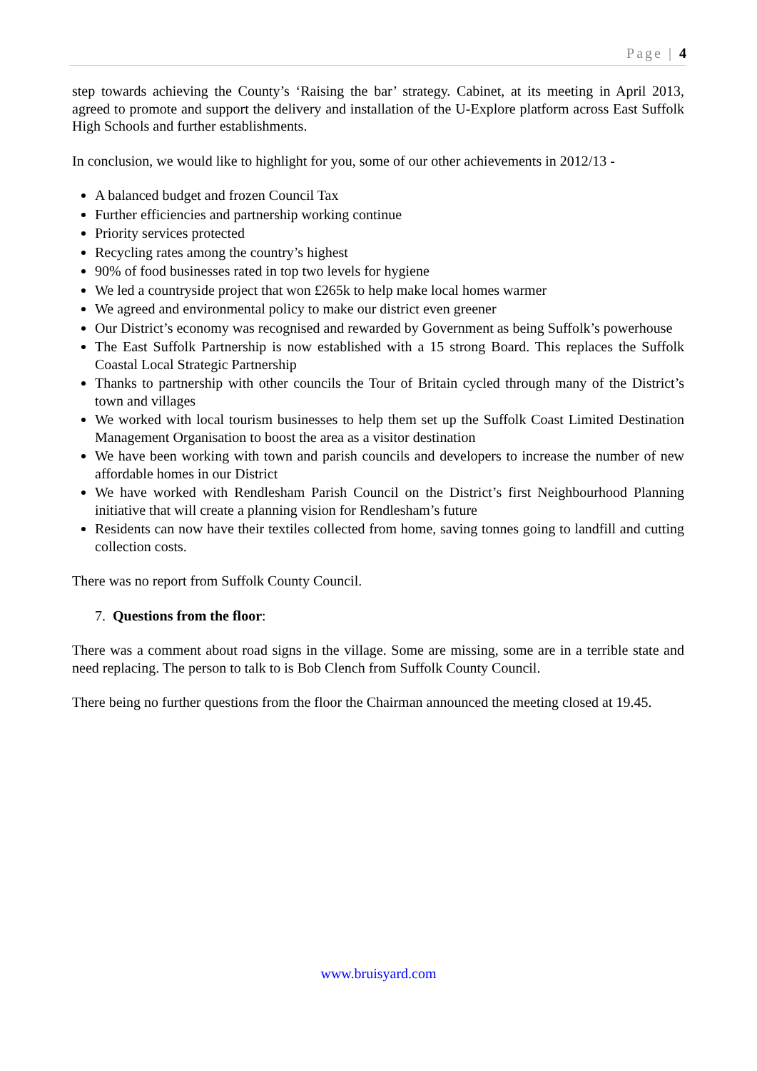Page | 4
step towards achieving the County’s ‘Raising the bar’ strategy. Cabinet, at its meeting in April 2013, agreed to promote and support the delivery and installation of the U-Explore platform across East Suffolk High Schools and further establishments.
In conclusion, we would like to highlight for you, some of our other achievements in 2012/13 -
A balanced budget and frozen Council Tax
Further efficiencies and partnership working continue
Priority services protected
Recycling rates among the country’s highest
90% of food businesses rated in top two levels for hygiene
We led a countryside project that won £265k to help make local homes warmer
We agreed and environmental policy to make our district even greener
Our District’s economy was recognised and rewarded by Government as being Suffolk’s powerhouse
The East Suffolk Partnership is now established with a 15 strong Board. This replaces the Suffolk Coastal Local Strategic Partnership
Thanks to partnership with other councils the Tour of Britain cycled through many of the District’s town and villages
We worked with local tourism businesses to help them set up the Suffolk Coast Limited Destination Management Organisation to boost the area as a visitor destination
We have been working with town and parish councils and developers to increase the number of new affordable homes in our District
We have worked with Rendlesham Parish Council on the District’s first Neighbourhood Planning initiative that will create a planning vision for Rendlesham’s future
Residents can now have their textiles collected from home, saving tonnes going to landfill and cutting collection costs.
There was no report from Suffolk County Council.
7. Questions from the floor:
There was a comment about road signs in the village. Some are missing, some are in a terrible state and need replacing. The person to talk to is Bob Clench from Suffolk County Council.
There being no further questions from the floor the Chairman announced the meeting closed at 19.45.
www.bruisyard.com